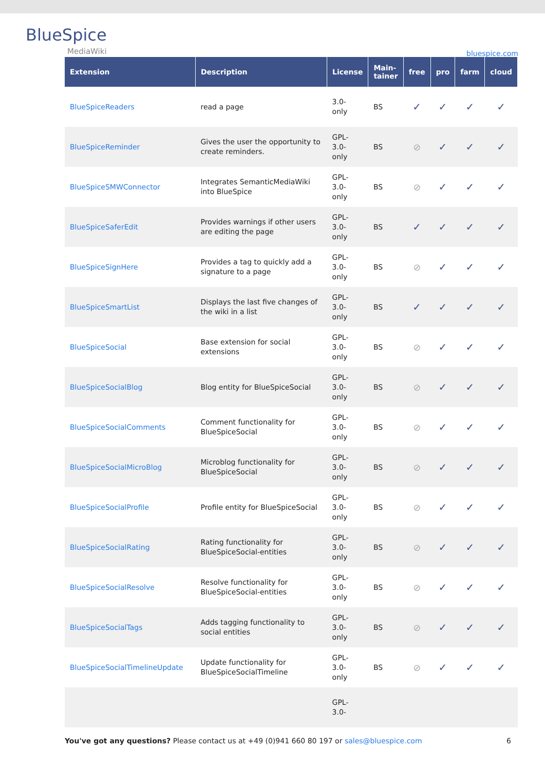BlueSpice
MediaWiki
bluespice.com
| Extension | Description | License | Main- tainer | free | pro | farm | cloud |
| --- | --- | --- | --- | --- | --- | --- | --- |
| BlueSpiceReaders | read a page | 3.0- only | BS | ✓ | ✓ | ✓ | ✓ |
| BlueSpiceReminder | Gives the user the opportunity to create reminders. | GPL- 3.0- only | BS | ⊘ | ✓ | ✓ | ✓ |
| BlueSpiceSMWConnector | Integrates SemanticMediaWiki into BlueSpice | GPL- 3.0- only | BS | ⊘ | ✓ | ✓ | ✓ |
| BlueSpiceSaferEdit | Provides warnings if other users are editing the page | GPL- 3.0- only | BS | ✓ | ✓ | ✓ | ✓ |
| BlueSpiceSignHere | Provides a tag to quickly add a signature to a page | GPL- 3.0- only | BS | ⊘ | ✓ | ✓ | ✓ |
| BlueSpiceSmartList | Displays the last five changes of the wiki in a list | GPL- 3.0- only | BS | ✓ | ✓ | ✓ | ✓ |
| BlueSpiceSocial | Base extension for social extensions | GPL- 3.0- only | BS | ⊘ | ✓ | ✓ | ✓ |
| BlueSpiceSocialBlog | Blog entity for BlueSpiceSocial | GPL- 3.0- only | BS | ⊘ | ✓ | ✓ | ✓ |
| BlueSpiceSocialComments | Comment functionality for BlueSpiceSocial | GPL- 3.0- only | BS | ⊘ | ✓ | ✓ | ✓ |
| BlueSpiceSocialMicroBlog | Microblog functionality for BlueSpiceSocial | GPL- 3.0- only | BS | ⊘ | ✓ | ✓ | ✓ |
| BlueSpiceSocialProfile | Profile entity for BlueSpiceSocial | GPL- 3.0- only | BS | ⊘ | ✓ | ✓ | ✓ |
| BlueSpiceSocialRating | Rating functionality for BlueSpiceSocial-entities | GPL- 3.0- only | BS | ⊘ | ✓ | ✓ | ✓ |
| BlueSpiceSocialResolve | Resolve functionality for BlueSpiceSocial-entities | GPL- 3.0- only | BS | ⊘ | ✓ | ✓ | ✓ |
| BlueSpiceSocialTags | Adds tagging functionality to social entities | GPL- 3.0- only | BS | ⊘ | ✓ | ✓ | ✓ |
| BlueSpiceSocialTimelineUpdate | Update functionality for BlueSpiceSocialTimeline | GPL- 3.0- only | BS | ⊘ | ✓ | ✓ | ✓ |
| | | GPL- 3.0- | | | | | |
You've got any questions? Please contact us at +49 (0)941 660 80 197 or sales@bluespice.com
6